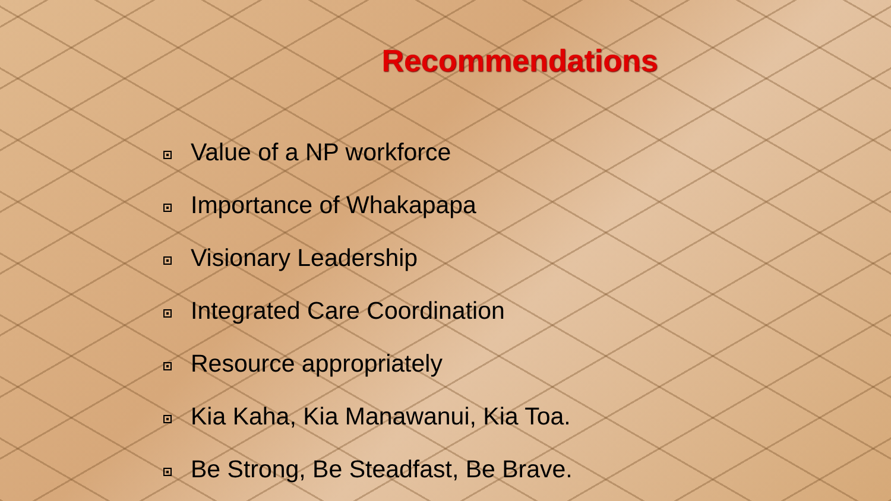Recommendations
Value of a NP workforce
Importance of Whakapapa
Visionary Leadership
Integrated Care Coordination
Resource appropriately
Kia Kaha, Kia Manawanui, Kia Toa.
Be Strong, Be Steadfast, Be Brave.